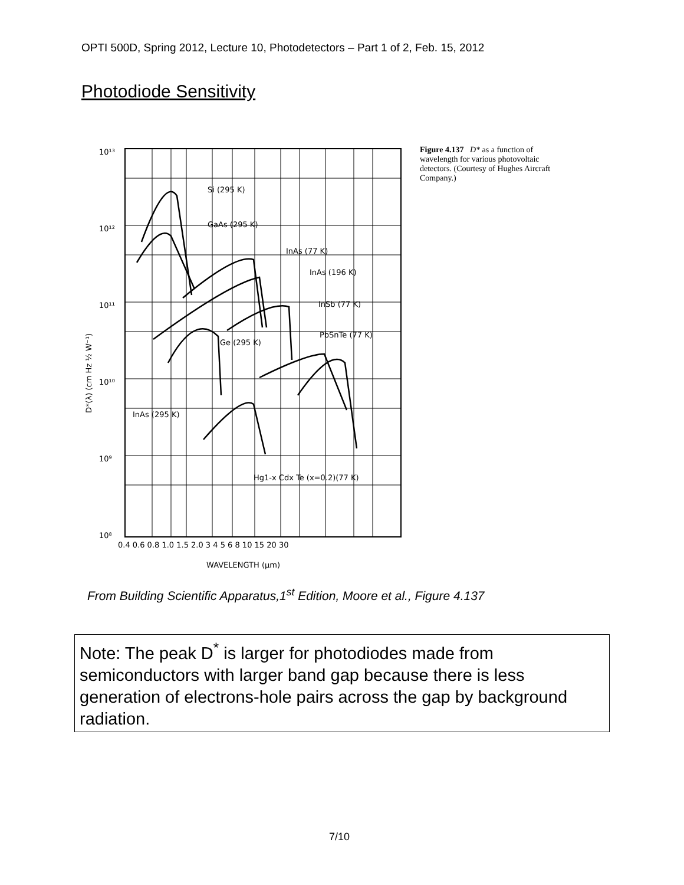OPTI 500D, Spring 2012, Lecture 10, Photodetectors – Part 1 of 2, Feb. 15, 2012
Photodiode Sensitivity
Si (295 K)
GaAs (295 K)
InAs (77 K)
InAs (196 K)
InSb (77 K)
PbSnTe (77 K)
Ge (295 K)
InAs (295 K)
Hg1-x Cdx Te (x=0.2)(77 K)
10¹³
10¹²
10¹¹
10¹⁰
10⁹
10⁸
0.4 0.6 0.8 1.0 1.5 2.0 3 4 5 6 8 10 15 20 30
WAVELENGTH (μm)
D*(λ) (cm Hz ½ W⁻¹)
Figure 4.137 D* as a function of wavelength for various photovoltaic detectors. (Courtesy of Hughes Aircraft Company.)
From Building Scientific Apparatus,1<sup>st</sup> Edition, Moore et al., Figure 4.137
Note: The peak D<sup>*</sup> is larger for photodiodes made from semiconductors with larger band gap because there is less generation of electrons-hole pairs across the gap by background radiation.
7/10